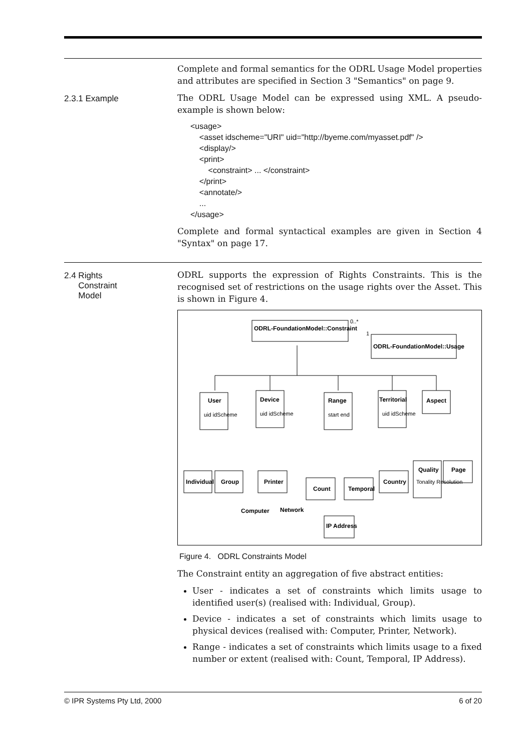Complete and formal semantics for the ODRL Usage Model properties and attributes are specified in Section 3 "Semantics" on page 9.
2.3.1 Example
The ODRL Usage Model can be expressed using XML. A pseudo-example is shown below:
<usage> <asset idscheme="URI" uid="http://byeme.com/myasset.pdf" /> <display/> <print> <constraint> ... </constraint> </print> <annotate/> ... </usage>
Complete and formal syntactical examples are given in Section 4 "Syntax" on page 17.
2.4 Rights
Constraint
Model
ODRL supports the expression of Rights Constraints. This is the recognised set of restrictions on the usage rights over the Asset. This is shown in Figure 4.
ODRL-FoundationModel::Constraint
ODRL-FoundationModel::Usage
User
Device
Range
Territorial
Aspect
uid idScheme
uid idScheme
start end
uid idScheme
Tonality Resolution
0..*
1
Individual
Group
Printer
Count
Temporal
Country
Quality
Page
Computer
Network
IP Address
Figure 4. ODRL Constraints Model
The Constraint entity an aggregation of five abstract entities:
User - indicates a set of constraints which limits usage to identified user(s) (realised with: Individual, Group).
Device - indicates a set of constraints which limits usage to physical devices (realised with: Computer, Printer, Network).
Range - indicates a set of constraints which limits usage to a fixed number or extent (realised with: Count, Temporal, IP Address).
© IPR Systems Pty Ltd, 2000 6 of 20